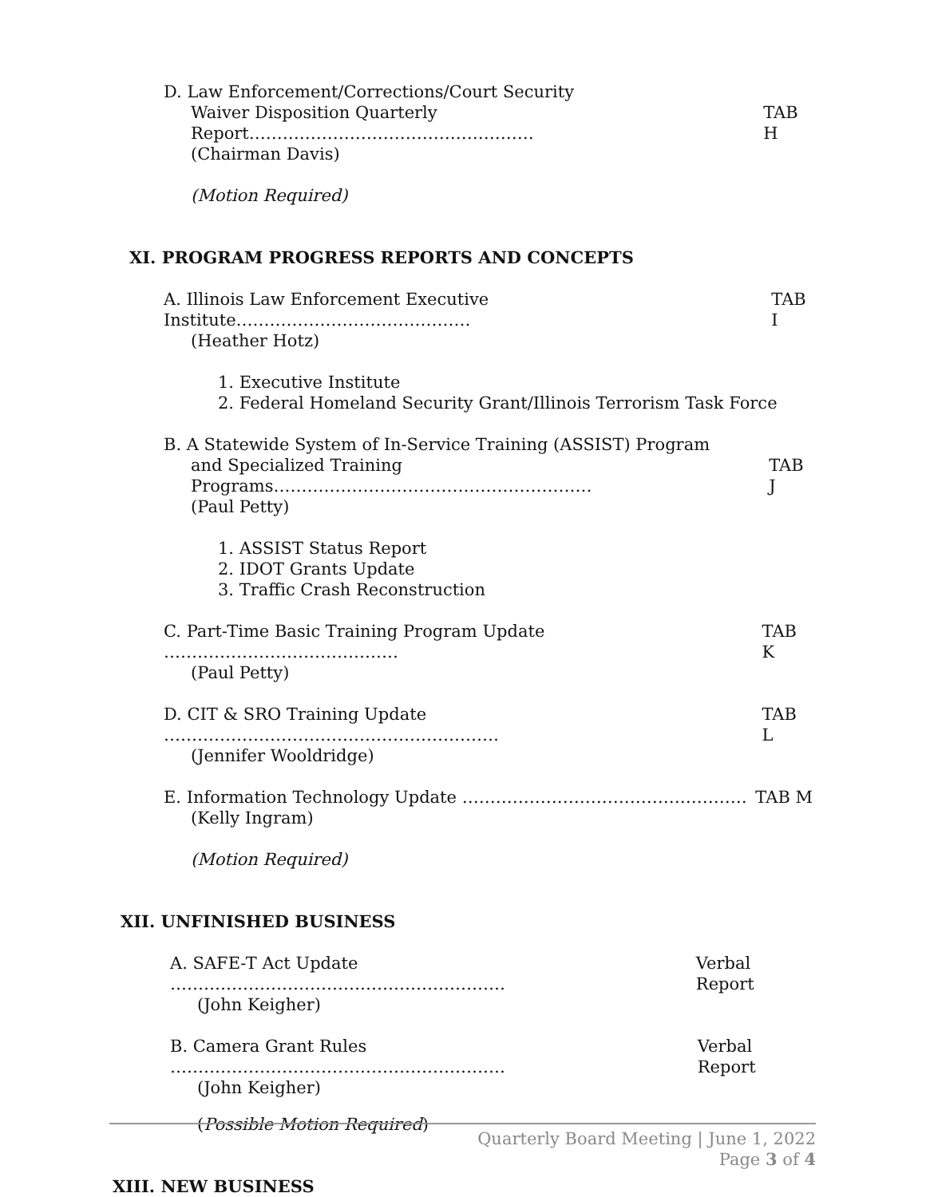D. Law Enforcement/Corrections/Court Security
Waiver Disposition Quarterly Report…………………………………………… TAB H
(Chairman Davis)
(Motion Required)
XI. PROGRAM PROGRESS REPORTS AND CONCEPTS
A. Illinois Law Enforcement Executive Institute…………………………………… TAB I
(Heather Hotz)
1. Executive Institute
2. Federal Homeland Security Grant/Illinois Terrorism Task Force
B. A Statewide System of In-Service Training (ASSIST) Program
and Specialized Training Programs………………………………………………… TAB J
(Paul Petty)
1. ASSIST Status Report
2. IDOT Grants Update
3. Traffic Crash Reconstruction
C. Part-Time Basic Training Program Update …………………………………… TAB K
(Paul Petty)
D. CIT & SRO Training Update …………………………………………………… TAB L
(Jennifer Wooldridge)
E. Information Technology Update …………………………………………… TAB M
(Kelly Ingram)
(Motion Required)
XII. UNFINISHED BUSINESS
A. SAFE-T Act Update …………………………………………………… Verbal Report
(John Keigher)
B. Camera Grant Rules …………………………………………………… Verbal Report
(John Keigher)
(Possible Motion Required)
XIII. NEW BUSINESS
Quarterly Board Meeting | June 1, 2022
Page 3 of 4